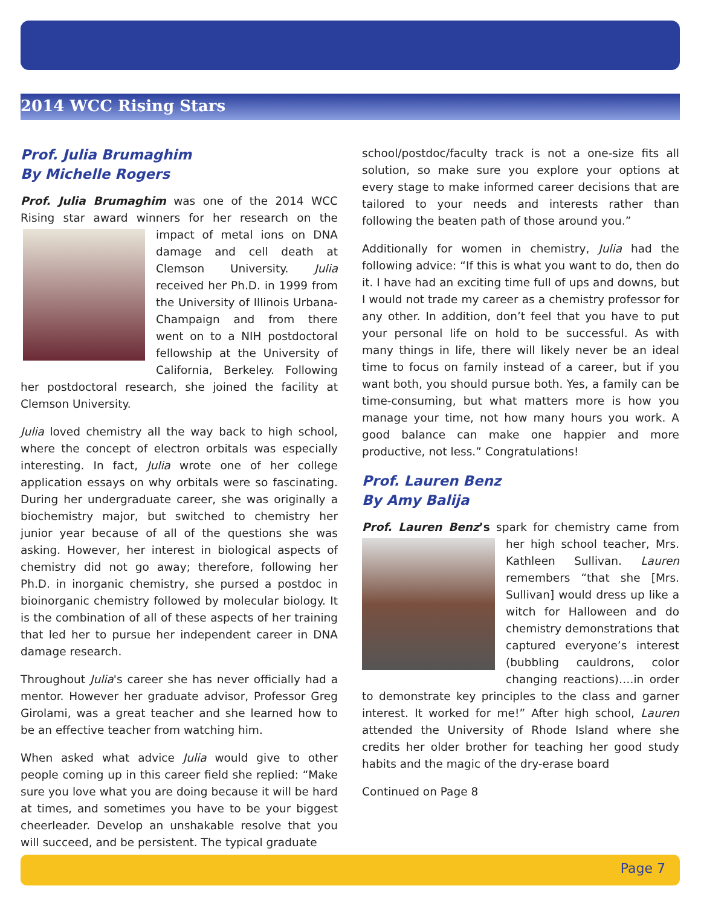2014 WCC Rising Stars
Prof. Julia Brumaghim
By Michelle Rogers
Prof. Julia Brumaghim was one of the 2014 WCC Rising star award winners for her research on the impact of metal ions on DNA damage and cell death at Clemson University. Julia received her Ph.D. in 1999 from the University of Illinois Urbana-Champaign and from there went on to a NIH postdoctoral fellowship at the University of California, Berkeley. Following her postdoctoral research, she joined the facility at Clemson University.
Julia loved chemistry all the way back to high school, where the concept of electron orbitals was especially interesting. In fact, Julia wrote one of her college application essays on why orbitals were so fascinating. During her undergraduate career, she was originally a biochemistry major, but switched to chemistry her junior year because of all of the questions she was asking. However, her interest in biological aspects of chemistry did not go away; therefore, following her Ph.D. in inorganic chemistry, she pursed a postdoc in bioinorganic chemistry followed by molecular biology. It is the combination of all of these aspects of her training that led her to pursue her independent career in DNA damage research.
Throughout Julia's career she has never officially had a mentor. However her graduate advisor, Professor Greg Girolami, was a great teacher and she learned how to be an effective teacher from watching him.
When asked what advice Julia would give to other people coming up in this career field she replied: “Make sure you love what you are doing because it will be hard at times, and sometimes you have to be your biggest cheerleader. Develop an unshakable resolve that you will succeed, and be persistent. The typical graduate
school/postdoc/faculty track is not a one-size fits all solution, so make sure you explore your options at every stage to make informed career decisions that are tailored to your needs and interests rather than following the beaten path of those around you.”
Additionally for women in chemistry, Julia had the following advice: “If this is what you want to do, then do it. I have had an exciting time full of ups and downs, but I would not trade my career as a chemistry professor for any other. In addition, don’t feel that you have to put your personal life on hold to be successful. As with many things in life, there will likely never be an ideal time to focus on family instead of a career, but if you want both, you should pursue both. Yes, a family can be time-consuming, but what matters more is how you manage your time, not how many hours you work. A good balance can make one happier and more productive, not less.” Congratulations!
Prof. Lauren Benz
By Amy Balija
Prof. Lauren Benz’s spark for chemistry came from her high school teacher, Mrs. Kathleen Sullivan. Lauren remembers “that she [Mrs. Sullivan] would dress up like a witch for Halloween and do chemistry demonstrations that captured everyone’s interest (bubbling cauldrons, color changing reactions)….in order to demonstrate key principles to the class and garner interest. It worked for me!” After high school, Lauren attended the University of Rhode Island where she credits her older brother for teaching her good study habits and the magic of the dry-erase board
Continued on Page 8
Page 7